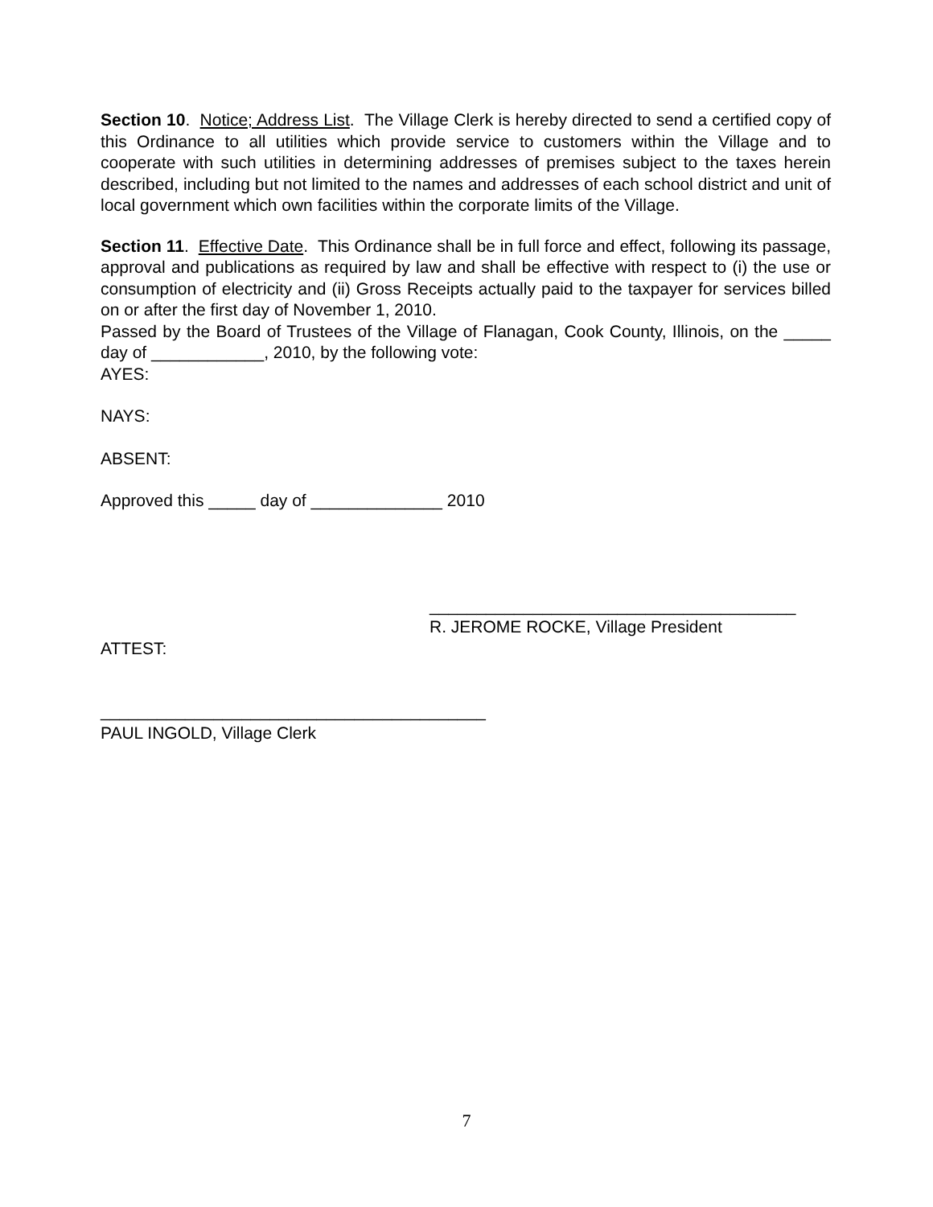Section 10. Notice; Address List. The Village Clerk is hereby directed to send a certified copy of this Ordinance to all utilities which provide service to customers within the Village and to cooperate with such utilities in determining addresses of premises subject to the taxes herein described, including but not limited to the names and addresses of each school district and unit of local government which own facilities within the corporate limits of the Village.
Section 11. Effective Date. This Ordinance shall be in full force and effect, following its passage, approval and publications as required by law and shall be effective with respect to (i) the use or consumption of electricity and (ii) Gross Receipts actually paid to the taxpayer for services billed on or after the first day of November 1, 2010.
Passed by the Board of Trustees of the Village of Flanagan, Cook County, Illinois, on the _____ day of ____________, 2010, by the following vote:
AYES:
NAYS:
ABSENT:
Approved this _____ day of ______________ 2010
_______________________________________
R. JEROME ROCKE, Village President
ATTEST:
_________________________________________
PAUL INGOLD, Village Clerk
7